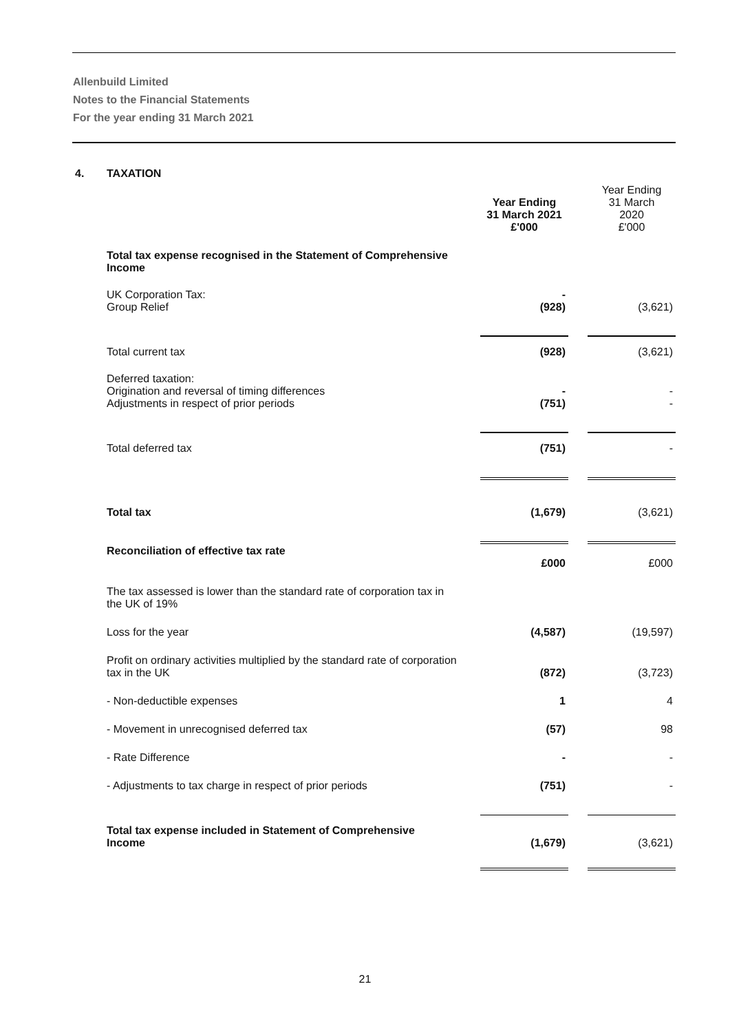Allenbuild Limited
Notes to the Financial Statements
For the year ending 31 March 2021
| 4. | TAXATION | | | |
| | | Year Ending 31 March 2021 £'000 | | Year Ending 31 March 2020 £'000 |
| | Total tax expense recognised in the Statement of Comprehensive Income | | | |
| | UK Corporation Tax: Group Relief | - (928) | | (3,621) |
| | Total current tax | (928) | | (3,621) |
| | Deferred taxation: Origination and reversal of timing differences Adjustments in respect of prior periods | - (751) | | - - |
| | Total deferred tax | (751) | | - |
| | Total tax | (1,679) | | (3,621) |
| | Reconciliation of effective tax rate | £000 | | £000 |
| | The tax assessed is lower than the standard rate of corporation tax in the UK of 19% | | | |
| | Loss for the year | (4,587) | | (19,597) |
| | Profit on ordinary activities multiplied by the standard rate of corporation tax in the UK | (872) | | (3,723) |
| | - Non-deductible expenses | 1 | | 4 |
| | - Movement in unrecognised deferred tax | (57) | | 98 |
| | - Rate Difference | - | | - |
| | - Adjustments to tax charge in respect of prior periods | (751) | | - |
| | Total tax expense included in Statement of Comprehensive Income | (1,679) | | (3,621) |
21